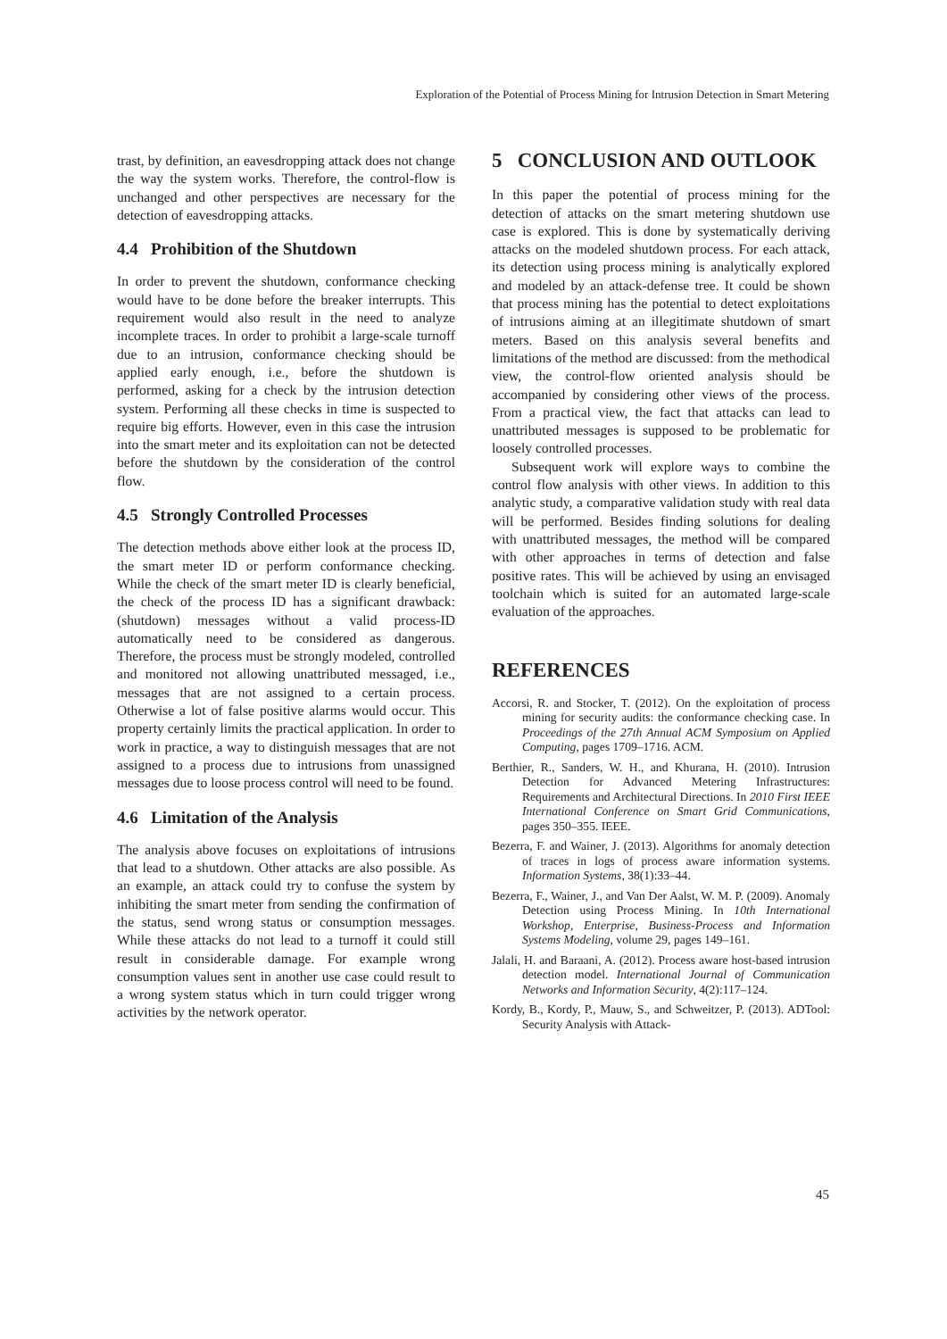Exploration of the Potential of Process Mining for Intrusion Detection in Smart Metering
trast, by definition, an eavesdropping attack does not change the way the system works. Therefore, the control-flow is unchanged and other perspectives are necessary for the detection of eavesdropping attacks.
4.4 Prohibition of the Shutdown
In order to prevent the shutdown, conformance checking would have to be done before the breaker interrupts. This requirement would also result in the need to analyze incomplete traces. In order to prohibit a large-scale turnoff due to an intrusion, conformance checking should be applied early enough, i.e., before the shutdown is performed, asking for a check by the intrusion detection system. Performing all these checks in time is suspected to require big efforts. However, even in this case the intrusion into the smart meter and its exploitation can not be detected before the shutdown by the consideration of the control flow.
4.5 Strongly Controlled Processes
The detection methods above either look at the process ID, the smart meter ID or perform conformance checking. While the check of the smart meter ID is clearly beneficial, the check of the process ID has a significant drawback: (shutdown) messages without a valid process-ID automatically need to be considered as dangerous. Therefore, the process must be strongly modeled, controlled and monitored not allowing unattributed messaged, i.e., messages that are not assigned to a certain process. Otherwise a lot of false positive alarms would occur. This property certainly limits the practical application. In order to work in practice, a way to distinguish messages that are not assigned to a process due to intrusions from unassigned messages due to loose process control will need to be found.
4.6 Limitation of the Analysis
The analysis above focuses on exploitations of intrusions that lead to a shutdown. Other attacks are also possible. As an example, an attack could try to confuse the system by inhibiting the smart meter from sending the confirmation of the status, send wrong status or consumption messages. While these attacks do not lead to a turnoff it could still result in considerable damage. For example wrong consumption values sent in another use case could result to a wrong system status which in turn could trigger wrong activities by the network operator.
5 CONCLUSION AND OUTLOOK
In this paper the potential of process mining for the detection of attacks on the smart metering shutdown use case is explored. This is done by systematically deriving attacks on the modeled shutdown process. For each attack, its detection using process mining is analytically explored and modeled by an attack-defense tree. It could be shown that process mining has the potential to detect exploitations of intrusions aiming at an illegitimate shutdown of smart meters. Based on this analysis several benefits and limitations of the method are discussed: from the methodical view, the control-flow oriented analysis should be accompanied by considering other views of the process. From a practical view, the fact that attacks can lead to unattributed messages is supposed to be problematic for loosely controlled processes.
Subsequent work will explore ways to combine the control flow analysis with other views. In addition to this analytic study, a comparative validation study with real data will be performed. Besides finding solutions for dealing with unattributed messages, the method will be compared with other approaches in terms of detection and false positive rates. This will be achieved by using an envisaged toolchain which is suited for an automated large-scale evaluation of the approaches.
REFERENCES
Accorsi, R. and Stocker, T. (2012). On the exploitation of process mining for security audits: the conformance checking case. In Proceedings of the 27th Annual ACM Symposium on Applied Computing, pages 1709–1716. ACM.
Berthier, R., Sanders, W. H., and Khurana, H. (2010). Intrusion Detection for Advanced Metering Infrastructures: Requirements and Architectural Directions. In 2010 First IEEE International Conference on Smart Grid Communications, pages 350–355. IEEE.
Bezerra, F. and Wainer, J. (2013). Algorithms for anomaly detection of traces in logs of process aware information systems. Information Systems, 38(1):33–44.
Bezerra, F., Wainer, J., and Van Der Aalst, W. M. P. (2009). Anomaly Detection using Process Mining. In 10th International Workshop, Enterprise, Business-Process and Information Systems Modeling, volume 29, pages 149–161.
Jalali, H. and Baraani, A. (2012). Process aware host-based intrusion detection model. International Journal of Communication Networks and Information Security, 4(2):117–124.
Kordy, B., Kordy, P., Mauw, S., and Schweitzer, P. (2013). ADTool: Security Analysis with Attack-
45